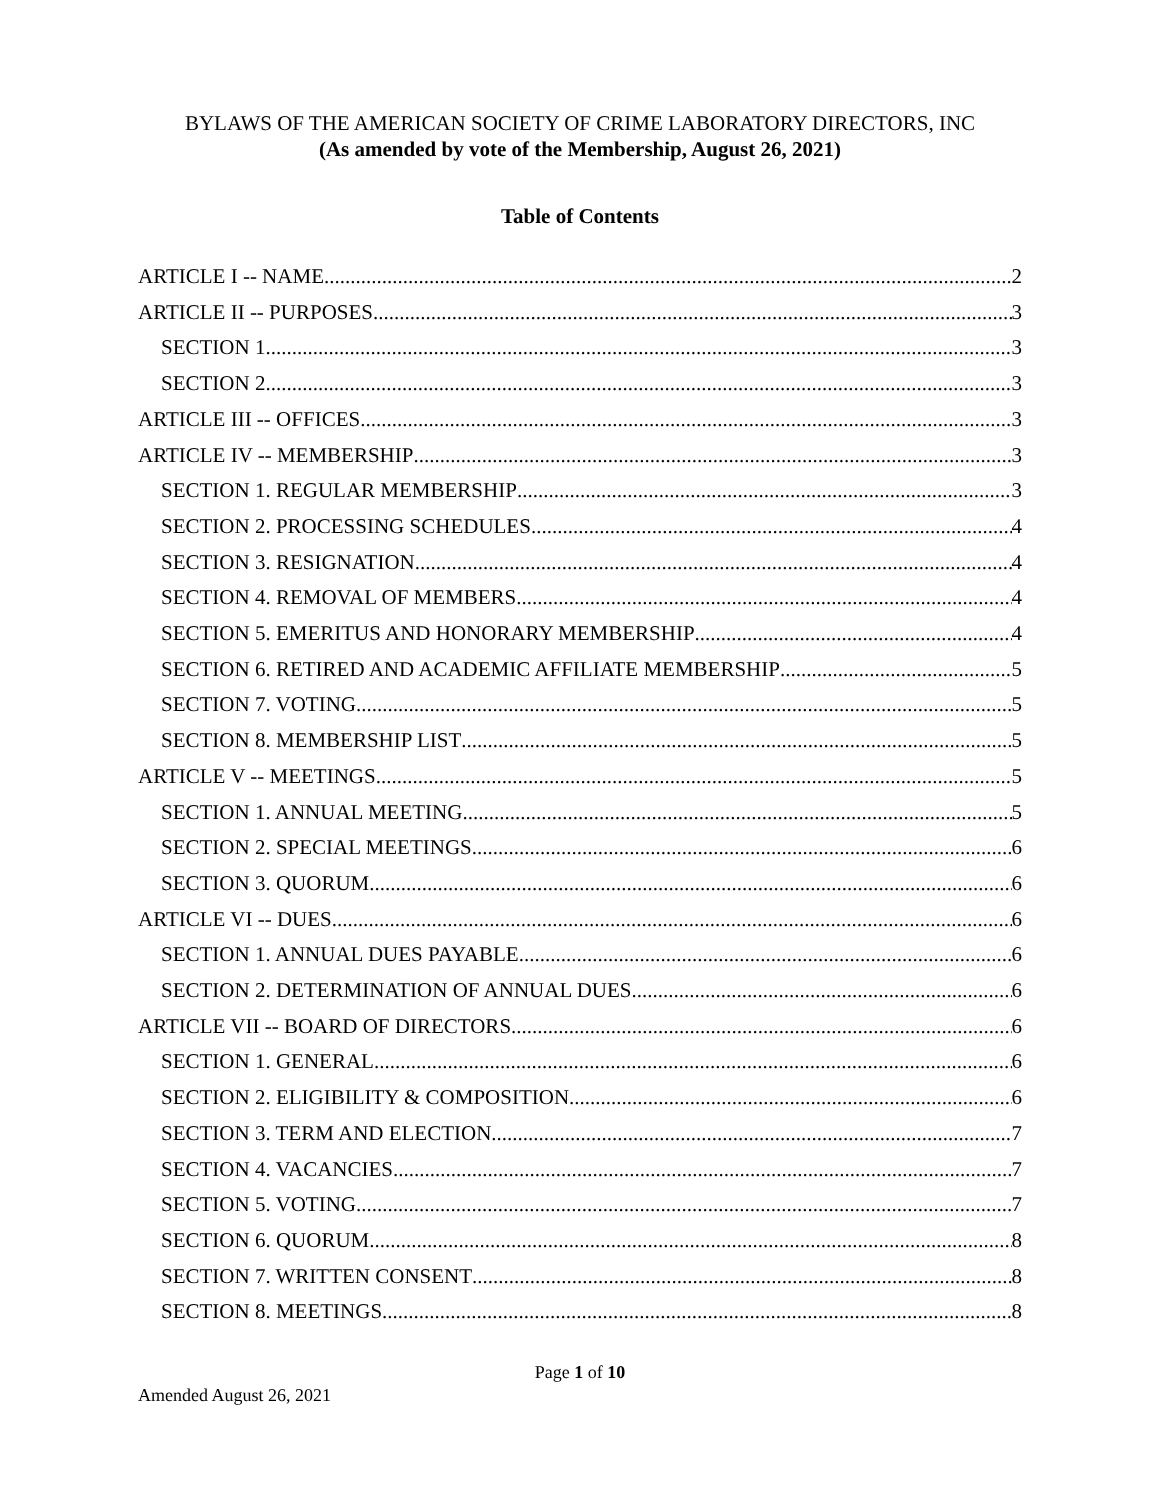BYLAWS OF THE AMERICAN SOCIETY OF CRIME LABORATORY DIRECTORS, INC
(As amended by vote of the Membership, August 26, 2021)
Table of Contents
ARTICLE I -- NAME 2
ARTICLE II -- PURPOSES 3
SECTION 1 3
SECTION 2 3
ARTICLE III -- OFFICES 3
ARTICLE IV -- MEMBERSHIP 3
SECTION 1. REGULAR MEMBERSHIP 3
SECTION 2. PROCESSING SCHEDULES 4
SECTION 3. RESIGNATION 4
SECTION 4. REMOVAL OF MEMBERS 4
SECTION 5. EMERITUS AND HONORARY MEMBERSHIP 4
SECTION 6. RETIRED AND ACADEMIC AFFILIATE MEMBERSHIP 5
SECTION 7. VOTING 5
SECTION 8. MEMBERSHIP LIST 5
ARTICLE V -- MEETINGS 5
SECTION 1. ANNUAL MEETING 5
SECTION 2. SPECIAL MEETINGS 6
SECTION 3. QUORUM 6
ARTICLE VI -- DUES 6
SECTION 1. ANNUAL DUES PAYABLE 6
SECTION 2. DETERMINATION OF ANNUAL DUES 6
ARTICLE VII -- BOARD OF DIRECTORS 6
SECTION 1. GENERAL 6
SECTION 2. ELIGIBILITY & COMPOSITION 6
SECTION 3. TERM AND ELECTION 7
SECTION 4. VACANCIES 7
SECTION 5. VOTING 7
SECTION 6. QUORUM 8
SECTION 7. WRITTEN CONSENT 8
SECTION 8. MEETINGS 8
Page 1 of 10
Amended August 26, 2021